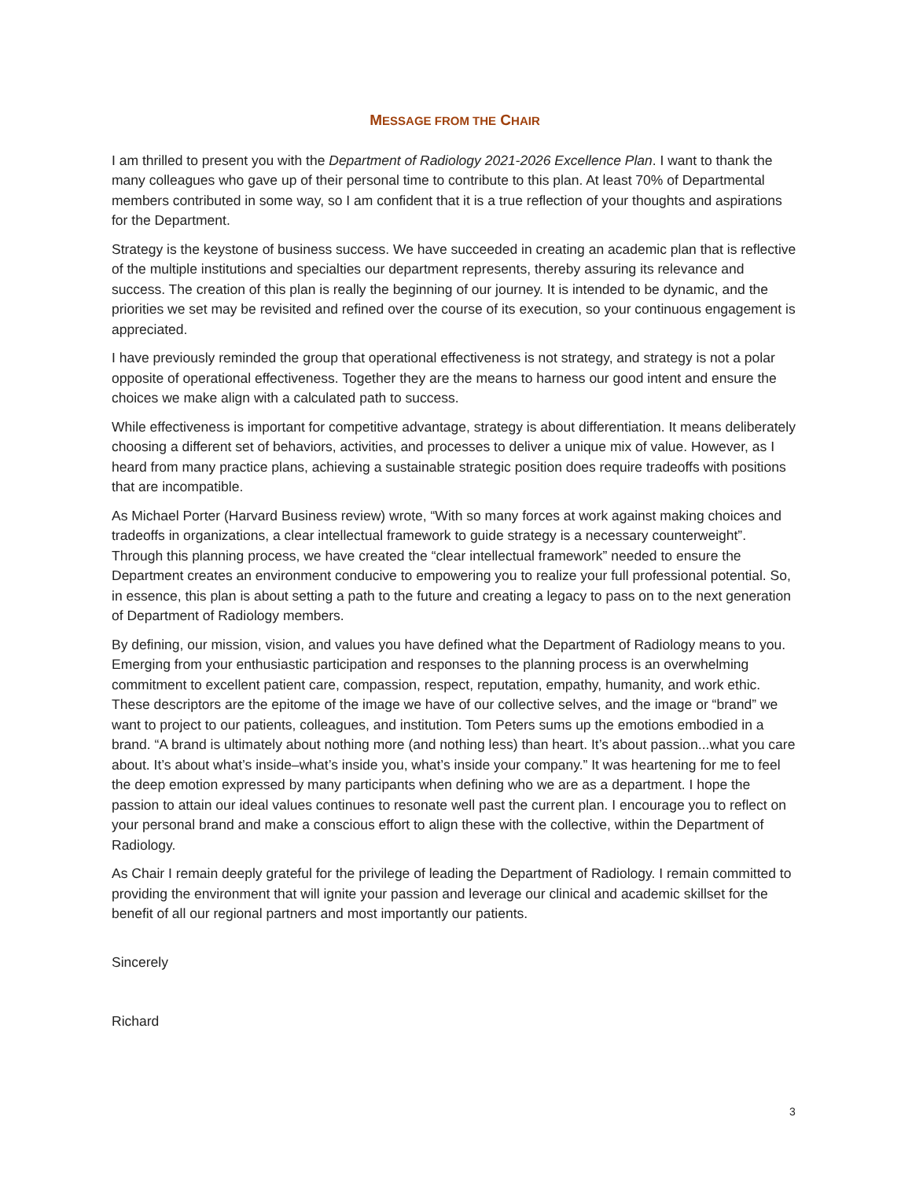MESSAGE FROM THE CHAIR
I am thrilled to present you with the Department of Radiology 2021-2026 Excellence Plan. I want to thank the many colleagues who gave up of their personal time to contribute to this plan. At least 70% of Departmental members contributed in some way, so I am confident that it is a true reflection of your thoughts and aspirations for the Department.
Strategy is the keystone of business success. We have succeeded in creating an academic plan that is reflective of the multiple institutions and specialties our department represents, thereby assuring its relevance and success. The creation of this plan is really the beginning of our journey. It is intended to be dynamic, and the priorities we set may be revisited and refined over the course of its execution, so your continuous engagement is appreciated.
I have previously reminded the group that operational effectiveness is not strategy, and strategy is not a polar opposite of operational effectiveness. Together they are the means to harness our good intent and ensure the choices we make align with a calculated path to success.
While effectiveness is important for competitive advantage, strategy is about differentiation. It means deliberately choosing a different set of behaviors, activities, and processes to deliver a unique mix of value. However, as I heard from many practice plans, achieving a sustainable strategic position does require tradeoffs with positions that are incompatible.
As Michael Porter (Harvard Business review) wrote, “With so many forces at work against making choices and tradeoffs in organizations, a clear intellectual framework to guide strategy is a necessary counterweight”. Through this planning process, we have created the “clear intellectual framework” needed to ensure the Department creates an environment conducive to empowering you to realize your full professional potential. So, in essence, this plan is about setting a path to the future and creating a legacy to pass on to the next generation of Department of Radiology members.
By defining, our mission, vision, and values you have defined what the Department of Radiology means to you. Emerging from your enthusiastic participation and responses to the planning process is an overwhelming commitment to excellent patient care, compassion, respect, reputation, empathy, humanity, and work ethic. These descriptors are the epitome of the image we have of our collective selves, and the image or “brand” we want to project to our patients, colleagues, and institution. Tom Peters sums up the emotions embodied in a brand. “A brand is ultimately about nothing more (and nothing less) than heart. It’s about passion...what you care about. It’s about what’s inside–what’s inside you, what’s inside your company.” It was heartening for me to feel the deep emotion expressed by many participants when defining who we are as a department. I hope the passion to attain our ideal values continues to resonate well past the current plan. I encourage you to reflect on your personal brand and make a conscious effort to align these with the collective, within the Department of Radiology.
As Chair I remain deeply grateful for the privilege of leading the Department of Radiology. I remain committed to providing the environment that will ignite your passion and leverage our clinical and academic skillset for the benefit of all our regional partners and most importantly our patients.
Sincerely
Richard
3